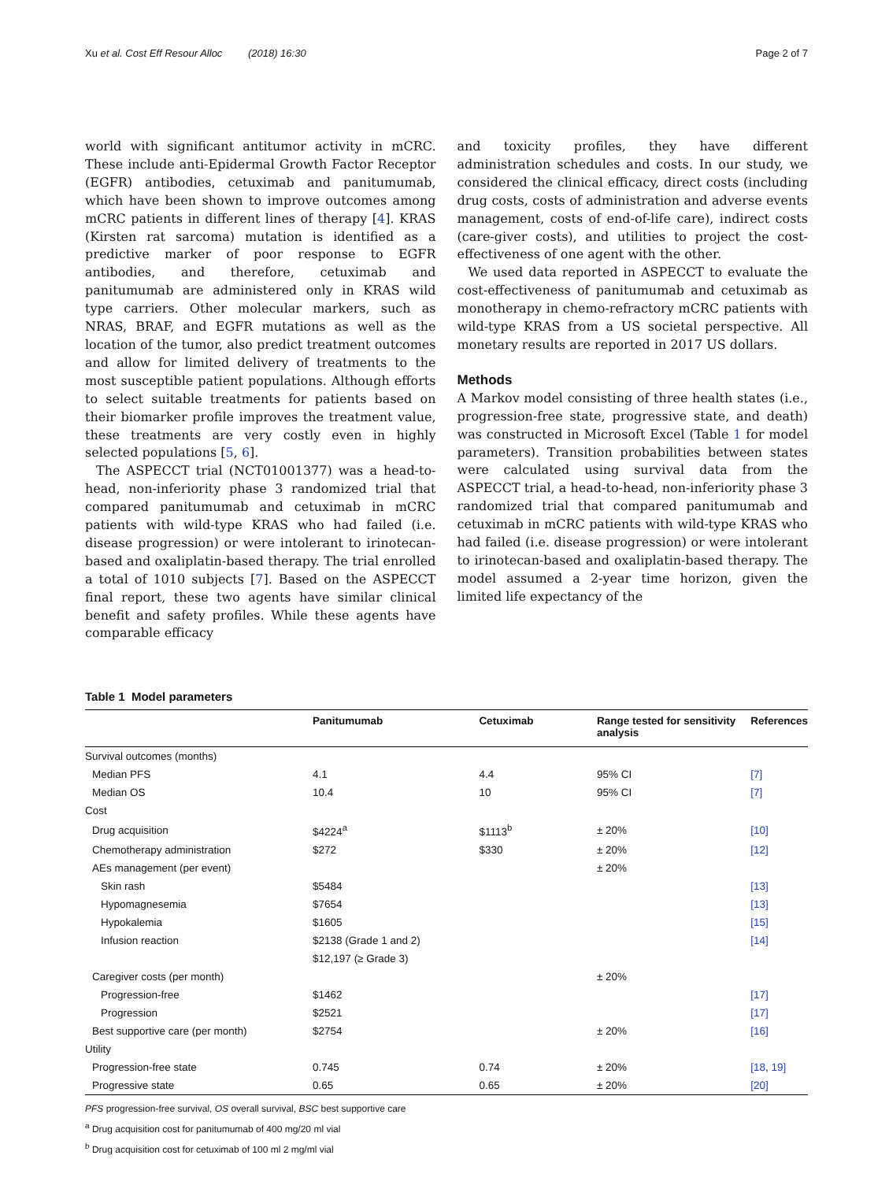Xu et al. Cost Eff Resour Alloc (2018) 16:30 Page 2 of 7
world with significant antitumor activity in mCRC. These include anti-Epidermal Growth Factor Receptor (EGFR) antibodies, cetuximab and panitumumab, which have been shown to improve outcomes among mCRC patients in different lines of therapy [4]. KRAS (Kirsten rat sarcoma) mutation is identified as a predictive marker of poor response to EGFR antibodies, and therefore, cetuximab and panitumumab are administered only in KRAS wild type carriers. Other molecular markers, such as NRAS, BRAF, and EGFR mutations as well as the location of the tumor, also predict treatment outcomes and allow for limited delivery of treatments to the most susceptible patient populations. Although efforts to select suitable treatments for patients based on their biomarker profile improves the treatment value, these treatments are very costly even in highly selected populations [5, 6].
The ASPECCT trial (NCT01001377) was a head-to-head, non-inferiority phase 3 randomized trial that compared panitumumab and cetuximab in mCRC patients with wild-type KRAS who had failed (i.e. disease progression) or were intolerant to irinotecan-based and oxaliplatin-based therapy. The trial enrolled a total of 1010 subjects [7]. Based on the ASPECCT final report, these two agents have similar clinical benefit and safety profiles. While these agents have comparable efficacy
and toxicity profiles, they have different administration schedules and costs. In our study, we considered the clinical efficacy, direct costs (including drug costs, costs of administration and adverse events management, costs of end-of-life care), indirect costs (care-giver costs), and utilities to project the cost-effectiveness of one agent with the other.
We used data reported in ASPECCT to evaluate the cost-effectiveness of panitumumab and cetuximab as monotherapy in chemo-refractory mCRC patients with wild-type KRAS from a US societal perspective. All monetary results are reported in 2017 US dollars.
Methods
A Markov model consisting of three health states (i.e., progression-free state, progressive state, and death) was constructed in Microsoft Excel (Table 1 for model parameters). Transition probabilities between states were calculated using survival data from the ASPECCT trial, a head-to-head, non-inferiority phase 3 randomized trial that compared panitumumab and cetuximab in mCRC patients with wild-type KRAS who had failed (i.e. disease progression) or were intolerant to irinotecan-based and oxaliplatin-based therapy. The model assumed a 2-year time horizon, given the limited life expectancy of the
Table 1 Model parameters
| | Panitumumab | Cetuximab | Range tested for sensitivity analysis | References |
| --- | --- | --- | --- | --- |
| Survival outcomes (months) | | | | |
| Median PFS | 4.1 | 4.4 | 95% CI | [7] |
| Median OS | 10.4 | 10 | 95% CI | [7] |
| Cost | | | | |
| Drug acquisition | $4224<sup>a</sup> | $1113<sup>b</sup> | ± 20% | [10] |
| Chemotherapy administration | $272 | $330 | ± 20% | [12] |
| AEs management (per event) | | | ± 20% | |
| Skin rash | $5484 | | | [13] |
| Hypomagnesemia | $7654 | | | [13] |
| Hypokalemia | $1605 | | | [15] |
| Infusion reaction | $2138 (Grade 1 and 2) | | | [14] |
| | $12,197 (≥ Grade 3) | | | |
| Caregiver costs (per month) | | | ± 20% | |
| Progression-free | $1462 | | | [17] |
| Progression | $2521 | | | [17] |
| Best supportive care (per month) | $2754 | | ± 20% | [16] |
| Utility | | | | |
| Progression-free state | 0.745 | 0.74 | ± 20% | [18 , 19] |
| Progressive state | 0.65 | 0.65 | ± 20% | [20] |
PFS progression-free survival, OS overall survival, BSC best supportive care
<sup>a</sup> Drug acquisition cost for panitumumab of 400 mg/20 ml vial
<sup>b</sup> Drug acquisition cost for cetuximab of 100 ml 2 mg/ml vial